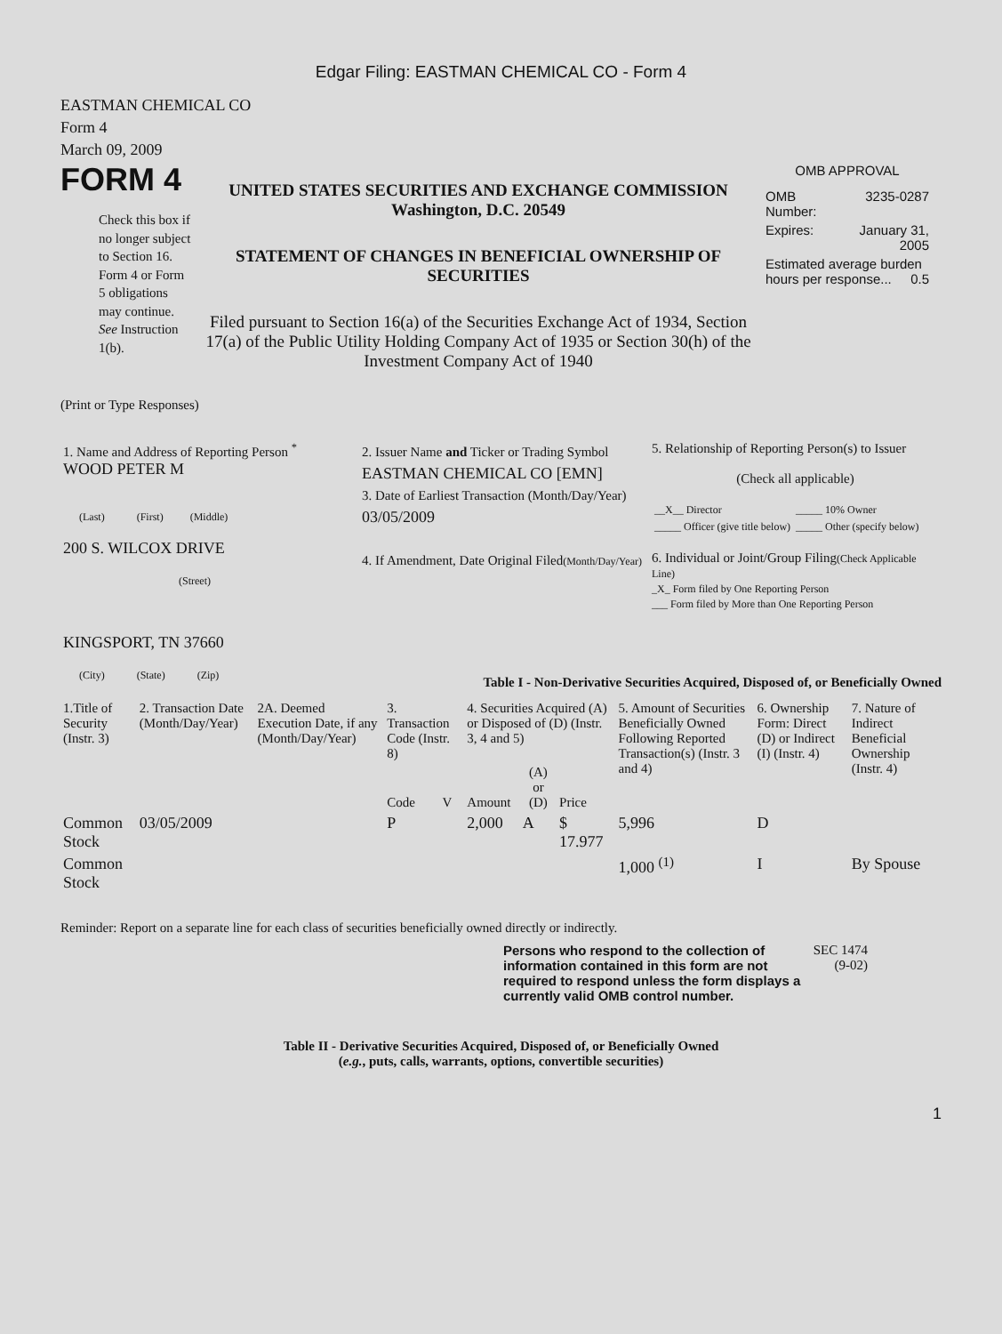Edgar Filing: EASTMAN CHEMICAL CO - Form 4
EASTMAN CHEMICAL CO
Form 4
March 09, 2009
FORM 4
Check this box if no longer subject to Section 16. Form 4 or Form 5 obligations may continue. See Instruction 1(b).
UNITED STATES SECURITIES AND EXCHANGE COMMISSION
Washington, D.C. 20549
STATEMENT OF CHANGES IN BENEFICIAL OWNERSHIP OF SECURITIES
Filed pursuant to Section 16(a) of the Securities Exchange Act of 1934, Section 17(a) of the Public Utility Holding Company Act of 1935 or Section 30(h) of the Investment Company Act of 1940
OMB APPROVAL
| OMB Number: | 3235-0287 |
| Expires: | January 31, 2005 |
| Estimated average burden hours per response... 0.5 | |
(Print or Type Responses)
| 1. Name and Address of Reporting Person <sup>*</sup> WOOD PETER M (Last) (First) (Middle) 200 S. WILCOX DRIVE (Street) KINGSPORT, TN 37660 (City) (State) (Zip) | 2. Issuer Name and Ticker or Trading Symbol EASTMAN CHEMICAL CO [EMN] 3. Date of Earliest Transaction (Month/Day/Year) 03/05/2009 4. If Amendment, Date Original Filed (Month/Day/Year) | 5. Relationship of Reporting Person(s) to Issuer (Check all applicable) / __X__ Director / _____ 10% Owner / / _____ Officer (give title below) / _____ Other (specify below) / 6. Individual or Joint/Group Filing (Check Applicable Line) _X_ Form filed by One Reporting Person ___ Form filed by More than One Reporting Person |
Table I - Non-Derivative Securities Acquired, Disposed of, or Beneficially Owned
| 1.Title of Security (Instr. 3) | 2. Transaction Date (Month/Day/Year) | 2A. Deemed Execution Date, if any (Month/Day/Year) | 3. Transaction Code (Instr. 8) | | 4. Securities Acquired (A) or Disposed of (D) (Instr. 3, 4 and 5) | | | 5. Amount of Securities Beneficially Owned Following Reported Transaction(s) (Instr. 3 and 4) | 6. Ownership Form: Direct (D) or Indirect (I) (Instr. 4) | 7. Nature of Indirect Beneficial Ownership (Instr. 4) |
| --- | --- | --- | --- | --- | --- | --- | --- | --- | --- | --- |
| | | | Code | V | Amount | (A) or (D) | Price | | | |
| Common Stock | 03/05/2009 | | P | | 2,000 | A | $ 17.977 | 5,996 | D | |
| Common Stock | | | | | | | | 1,000 <sup>(1)</sup> | I | By Spouse |
Reminder: Report on a separate line for each class of securities beneficially owned directly or indirectly.
Persons who respond to the collection of information contained in this form are not required to respond unless the form displays a currently valid OMB control number.
SEC 1474
(9-02)
Table II - Derivative Securities Acquired, Disposed of, or Beneficially Owned
(e.g., puts, calls, warrants, options, convertible securities)
1